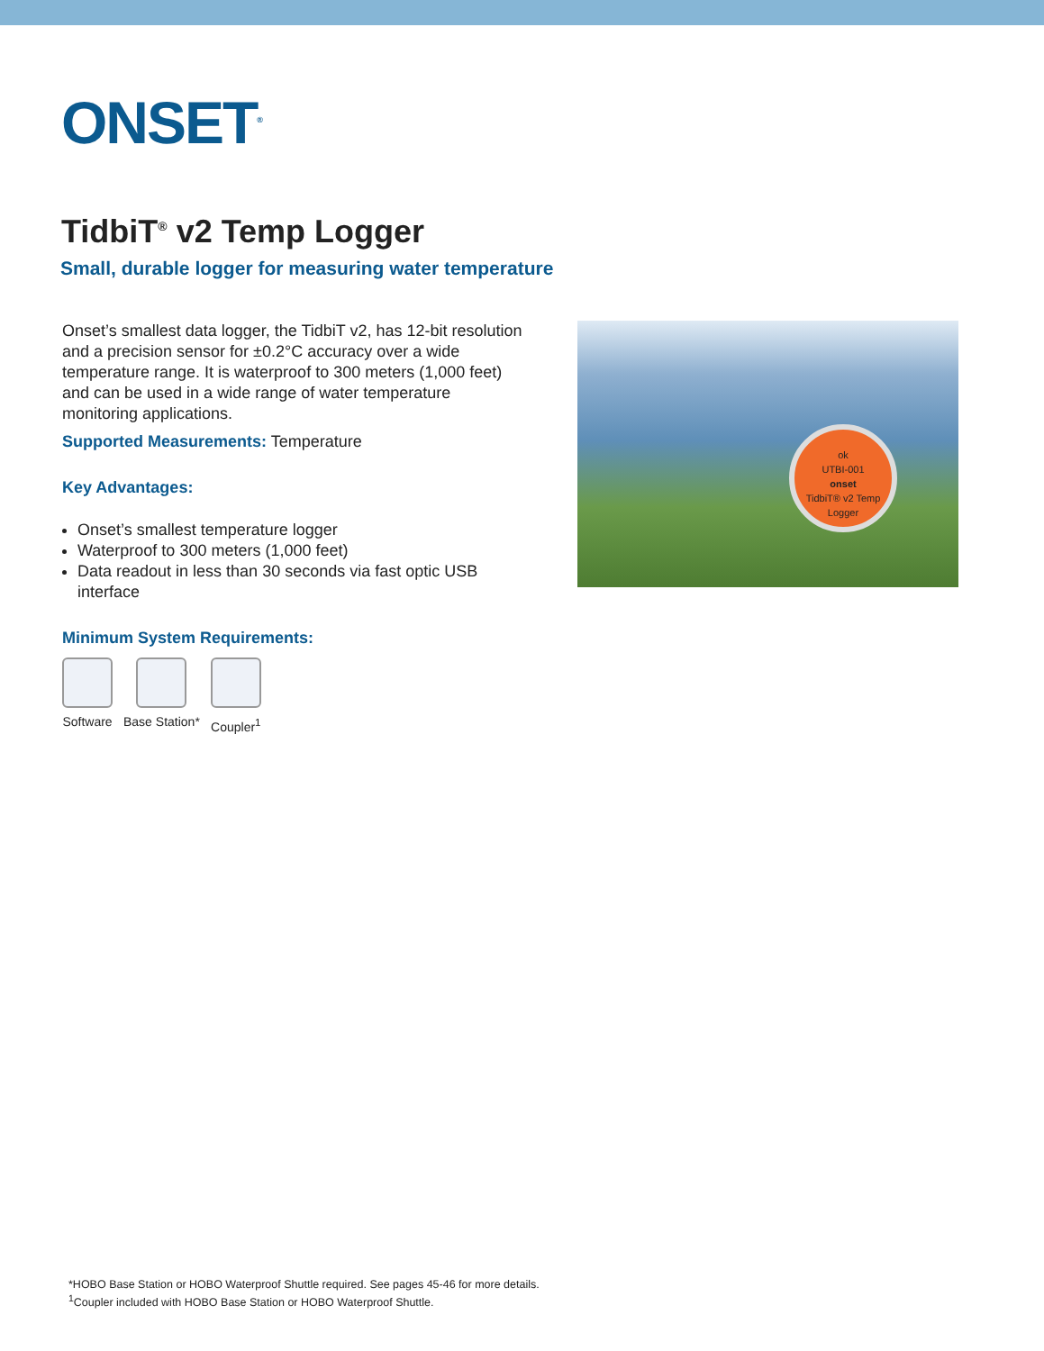ONSET<sup>®</sup>
TidbiT<sup>®</sup> v2 Temp Logger
Small, durable logger for measuring water temperature
Onset’s smallest data logger, the TidbiT v2, has 12-bit resolution and a precision sensor for ±0.2°C accuracy over a wide temperature range. It is waterproof to 300 meters (1,000 feet) and can be used in a wide range of water temperature monitoring applications.
Supported Measurements: Temperature
Key Advantages:
Onset’s smallest temperature logger
Waterproof to 300 meters (1,000 feet)
Data readout in less than 30 seconds via fast optic USB interface
Minimum System Requirements:
Software Base Station* Coupler<sup>1</sup>
ok
UTBI-001
onset
TidbiT® v2 Temp Logger
*HOBO Base Station or HOBO Waterproof Shuttle required. See pages 45-46 for more details.
<sup>1</sup> Coupler included with HOBO Base Station or HOBO Waterproof Shuttle.